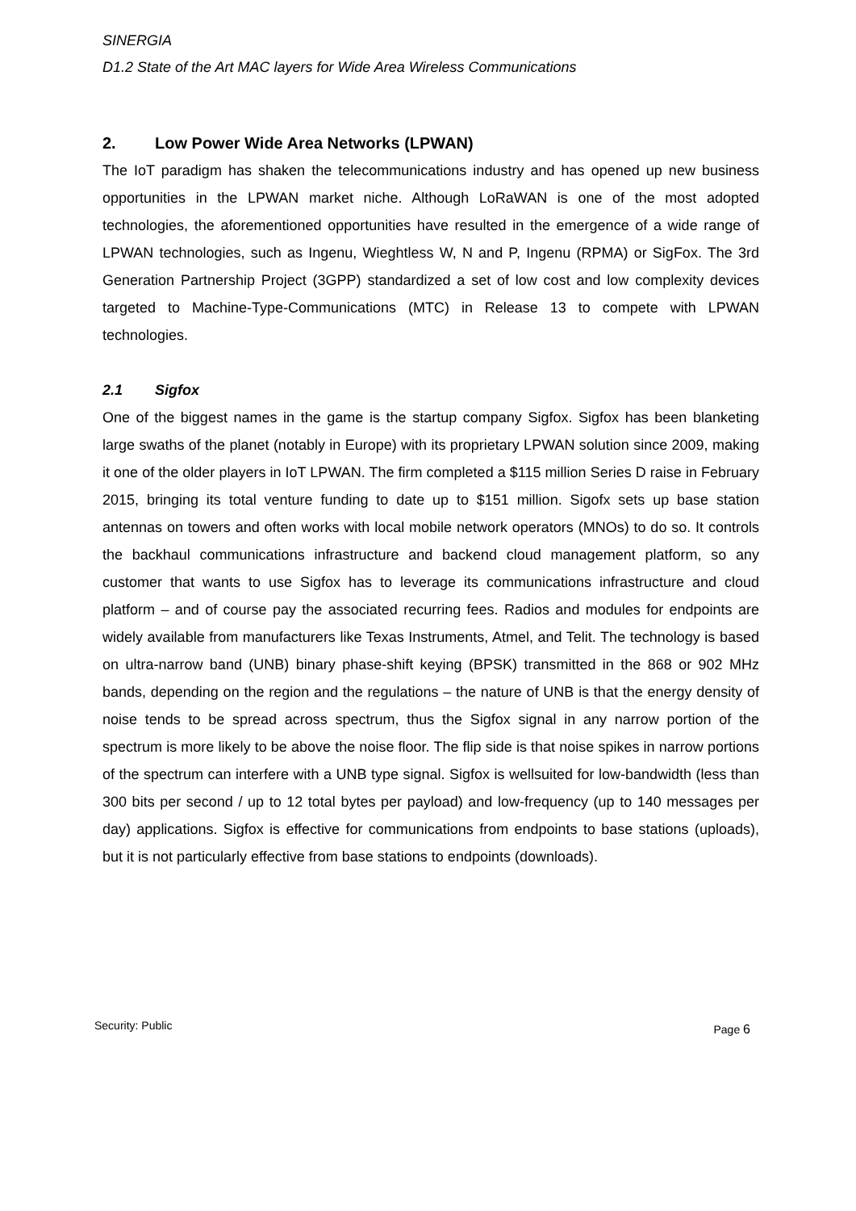SINERGIA
D1.2 State of the Art MAC layers for Wide Area Wireless Communications
2. Low Power Wide Area Networks (LPWAN)
The IoT paradigm has shaken the telecommunications industry and has opened up new business opportunities in the LPWAN market niche. Although LoRaWAN is one of the most adopted technologies, the aforementioned opportunities have resulted in the emergence of a wide range of LPWAN technologies, such as Ingenu, Wieghtless W, N and P, Ingenu (RPMA) or SigFox. The 3rd Generation Partnership Project (3GPP) standardized a set of low cost and low complexity devices targeted to Machine-Type-Communications (MTC) in Release 13 to compete with LPWAN technologies.
2.1 Sigfox
One of the biggest names in the game is the startup company Sigfox. Sigfox has been blanketing large swaths of the planet (notably in Europe) with its proprietary LPWAN solution since 2009, making it one of the older players in IoT LPWAN. The firm completed a $115 million Series D raise in February 2015, bringing its total venture funding to date up to $151 million. Sigofx sets up base station antennas on towers and often works with local mobile network operators (MNOs) to do so. It controls the backhaul communications infrastructure and backend cloud management platform, so any customer that wants to use Sigfox has to leverage its communications infrastructure and cloud platform – and of course pay the associated recurring fees. Radios and modules for endpoints are widely available from manufacturers like Texas Instruments, Atmel, and Telit. The technology is based on ultra-narrow band (UNB) binary phase-shift keying (BPSK) transmitted in the 868 or 902 MHz bands, depending on the region and the regulations – the nature of UNB is that the energy density of noise tends to be spread across spectrum, thus the Sigfox signal in any narrow portion of the spectrum is more likely to be above the noise floor. The flip side is that noise spikes in narrow portions of the spectrum can interfere with a UNB type signal. Sigfox is wellsuited for low-bandwidth (less than 300 bits per second / up to 12 total bytes per payload) and low-frequency (up to 140 messages per day) applications. Sigfox is effective for communications from endpoints to base stations (uploads), but it is not particularly effective from base stations to endpoints (downloads).
Security: Public Page 6